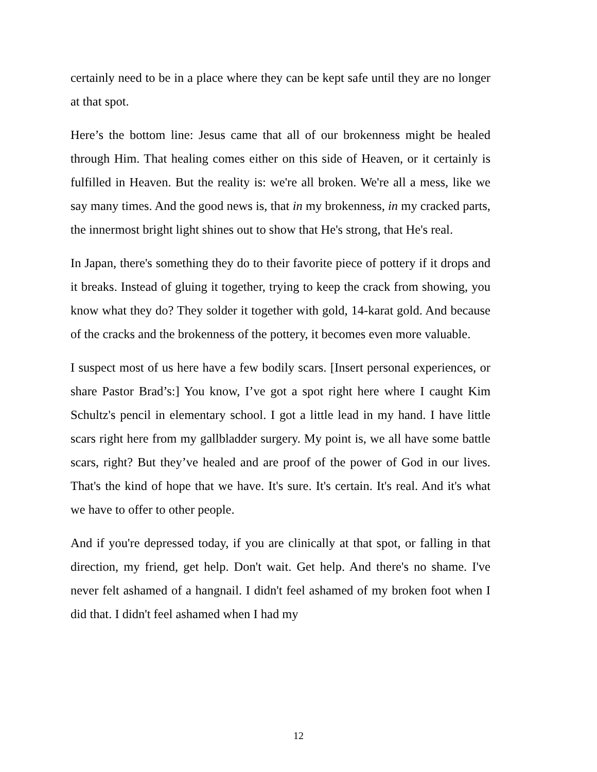certainly need to be in a place where they can be kept safe until they are no longer at that spot.
Here’s the bottom line: Jesus came that all of our brokenness might be healed through Him. That healing comes either on this side of Heaven, or it certainly is fulfilled in Heaven. But the reality is: we're all broken. We're all a mess, like we say many times. And the good news is, that in my brokenness, in my cracked parts, the innermost bright light shines out to show that He's strong, that He's real.
In Japan, there's something they do to their favorite piece of pottery if it drops and it breaks. Instead of gluing it together, trying to keep the crack from showing, you know what they do? They solder it together with gold, 14-karat gold. And because of the cracks and the brokenness of the pottery, it becomes even more valuable.
I suspect most of us here have a few bodily scars. [Insert personal experiences, or share Pastor Brad’s:] You know, I’ve got a spot right here where I caught Kim Schultz's pencil in elementary school. I got a little lead in my hand. I have little scars right here from my gallbladder surgery. My point is, we all have some battle scars, right? But they’ve healed and are proof of the power of God in our lives. That's the kind of hope that we have. It's sure. It's certain. It's real. And it's what we have to offer to other people.
And if you're depressed today, if you are clinically at that spot, or falling in that direction, my friend, get help. Don't wait. Get help. And there's no shame. I've never felt ashamed of a hangnail. I didn't feel ashamed of my broken foot when I did that. I didn't feel ashamed when I had my
12